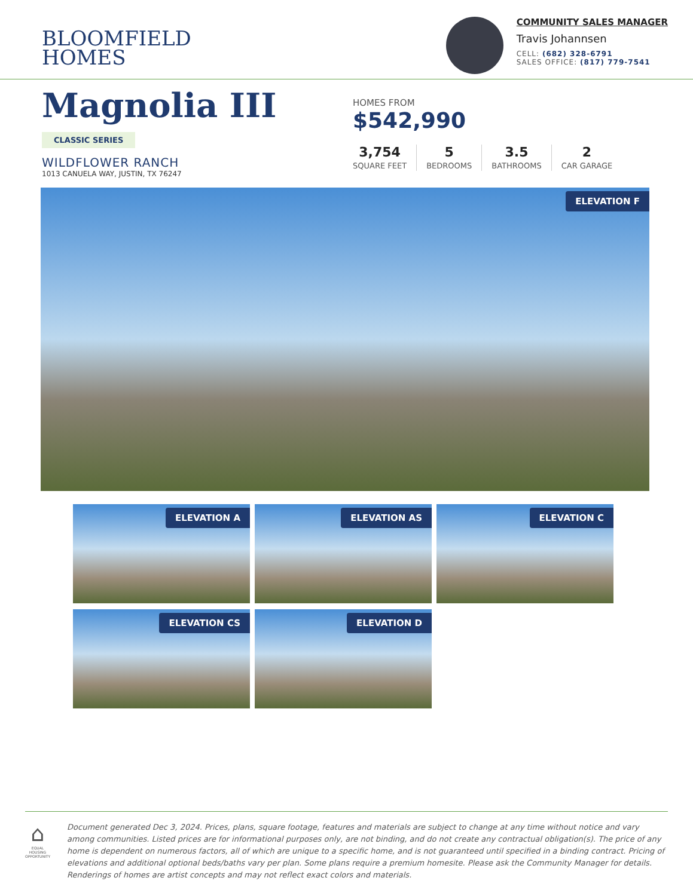BLOOMFIELD
HOMES
COMMUNITY SALES MANAGER
Travis Johannsen
CELL: (682) 328-6791
SALES OFFICE: (817) 779-7541
Magnolia III
CLASSIC SERIES
WILDFLOWER RANCH
1013 CANUELA WAY, JUSTIN, TX 76247
HOMES FROM
$542,990
3,754
SQUARE FEET
5
BEDROOMS
3.5
BATHROOMS
2
CAR GARAGE
ELEVATION F
ELEVATION A
ELEVATION AS
ELEVATION C
ELEVATION CS
ELEVATION D
⌂
EQUAL HOUSING OPPORTUNITY
Document generated Dec 3, 2024. Prices, plans, square footage, features and materials are subject to change at any time without notice and vary among communities. Listed prices are for informational purposes only, are not binding, and do not create any contractual obligation(s). The price of any home is dependent on numerous factors, all of which are unique to a specific home, and is not guaranteed until specified in a binding contract. Pricing of elevations and additional optional beds/baths vary per plan. Some plans require a premium homesite. Please ask the Community Manager for details. Renderings of homes are artist concepts and may not reflect exact colors and materials.